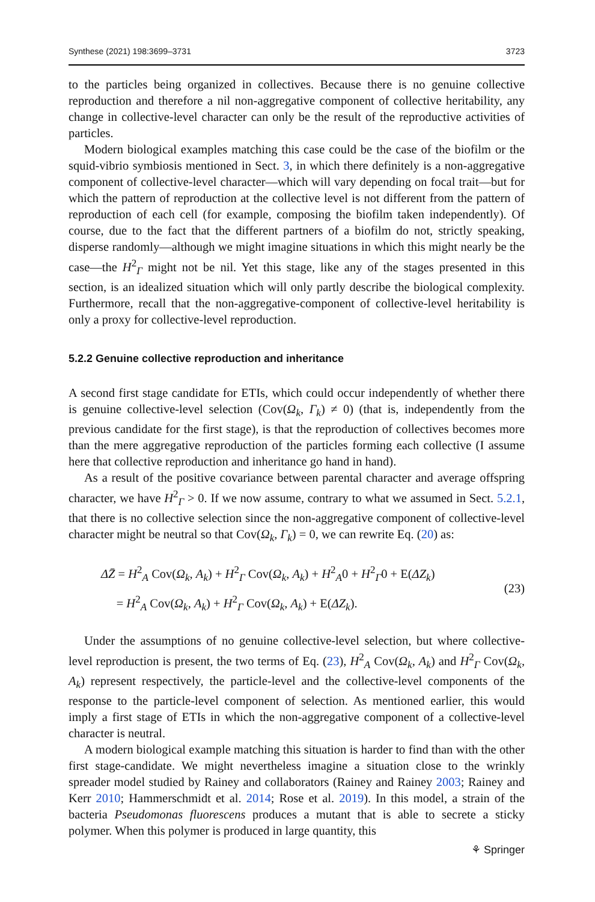Synthese (2021) 198:3699–3731 3723
to the particles being organized in collectives. Because there is no genuine collective reproduction and therefore a nil non-aggregative component of collective heritability, any change in collective-level character can only be the result of the reproductive activities of particles.
Modern biological examples matching this case could be the case of the biofilm or the squid-vibrio symbiosis mentioned in Sect. 3, in which there definitely is a non-aggregative component of collective-level character—which will vary depending on focal trait—but for which the pattern of reproduction at the collective level is not different from the pattern of reproduction of each cell (for example, composing the biofilm taken independently). Of course, due to the fact that the different partners of a biofilm do not, strictly speaking, disperse randomly—although we might imagine situations in which this might nearly be the case—the H<sup>2</sup><sub>Γ</sub> might not be nil. Yet this stage, like any of the stages presented in this section, is an idealized situation which will only partly describe the biological complexity. Furthermore, recall that the non-aggregative-component of collective-level heritability is only a proxy for collective-level reproduction.
5.2.2 Genuine collective reproduction and inheritance
A second first stage candidate for ETIs, which could occur independently of whether there is genuine collective-level selection (Cov(Ω<sub>k</sub>, Γ<sub>k</sub>) ≠ 0) (that is, independently from the previous candidate for the first stage), is that the reproduction of collectives becomes more than the mere aggregative reproduction of the particles forming each collective (I assume here that collective reproduction and inheritance go hand in hand).
As a result of the positive covariance between parental character and average offspring character, we have H<sup>2</sup><sub>Γ</sub> > 0. If we now assume, contrary to what we assumed in Sect. 5.2.1, that there is no collective selection since the non-aggregative component of collective-level character might be neutral so that Cov(Ω<sub>k</sub>, Γ<sub>k</sub>) = 0, we can rewrite Eq. (20) as:
ΔZ̄ = H<sup>2</sup><sub>A</sub> Cov(Ω<sub>k</sub>, A<sub>k</sub>) + H<sup>2</sup><sub>Γ</sub> Cov(Ω<sub>k</sub>, A<sub>k</sub>) + H<sup>2</sup><sub>A</sub>0 + H<sup>2</sup><sub>Γ</sub>0 + E(ΔZ<sub>k</sub>)
= H<sup>2</sup><sub>A</sub> Cov(Ω<sub>k</sub>, A<sub>k</sub>) + H<sup>2</sup><sub>Γ</sub> Cov(Ω<sub>k</sub>, A<sub>k</sub>) + E(ΔZ<sub>k</sub>).
(23)
Under the assumptions of no genuine collective-level selection, but where collective-level reproduction is present, the two terms of Eq. (23), H<sup>2</sup><sub>A</sub> Cov(Ω<sub>k</sub>, A<sub>k</sub>) and H<sup>2</sup><sub>Γ</sub> Cov(Ω<sub>k</sub>, A<sub>k</sub>) represent respectively, the particle-level and the collective-level components of the response to the particle-level component of selection. As mentioned earlier, this would imply a first stage of ETIs in which the non-aggregative component of a collective-level character is neutral.
A modern biological example matching this situation is harder to find than with the other first stage-candidate. We might nevertheless imagine a situation close to the wrinkly spreader model studied by Rainey and collaborators (Rainey and Rainey 2003; Rainey and Kerr 2010; Hammerschmidt et al. 2014; Rose et al. 2019). In this model, a strain of the bacteria Pseudomonas fluorescens produces a mutant that is able to secrete a sticky polymer. When this polymer is produced in large quantity, this
⚘ Springer